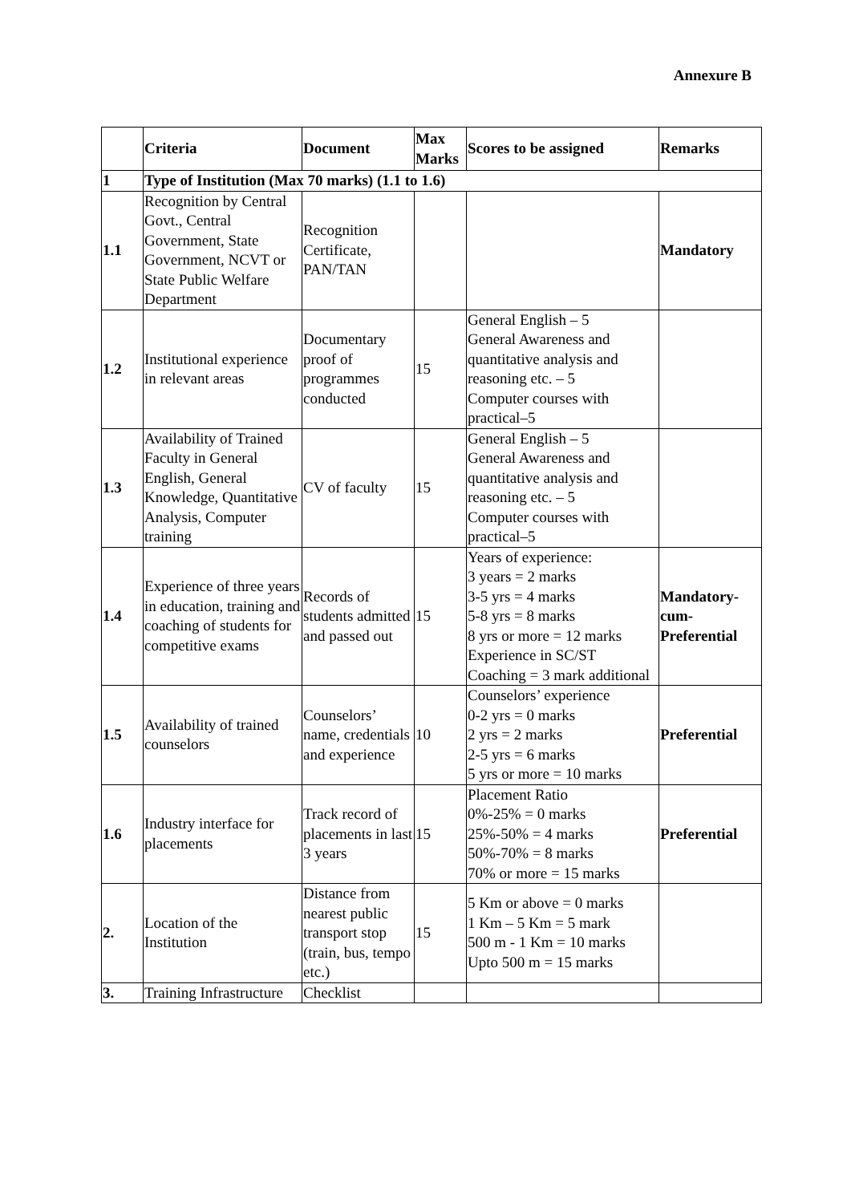Annexure B
| | Criteria | Document | Max Marks | Scores to be assigned | Remarks |
| --- | --- | --- | --- | --- | --- |
| 1 | Type of Institution (Max 70 marks) (1.1 to 1.6) | | | | |
| 1.1 | Recognition by Central Govt., Central Government, State Government, NCVT or State Public Welfare Department | Recognition Certificate, PAN/TAN | | | Mandatory |
| 1.2 | Institutional experience in relevant areas | Documentary proof of programmes conducted | 15 | General English – 5 General Awareness and quantitative analysis and reasoning etc. – 5 Computer courses with practical–5 | |
| 1.3 | Availability of Trained Faculty in General English, General Knowledge, Quantitative Analysis, Computer training | CV of faculty | 15 | General English – 5 General Awareness and quantitative analysis and reasoning etc. – 5 Computer courses with practical–5 | |
| 1.4 | Experience of three years in education, training and coaching of students for competitive exams | Records of students admitted and passed out | 15 | Years of experience: 3 years = 2 marks 3-5 yrs = 4 marks 5-8 yrs = 8 marks 8 yrs or more = 12 marks Experience in SC/ST Coaching = 3 mark additional | Mandatory-cum-Preferential |
| 1.5 | Availability of trained counselors | Counselors’ name, credentials and experience | 10 | Counselors’ experience 0-2 yrs = 0 marks 2 yrs = 2 marks 2-5 yrs = 6 marks 5 yrs or more = 10 marks | Preferential |
| 1.6 | Industry interface for placements | Track record of placements in last 3 years | 15 | Placement Ratio 0%-25% = 0 marks 25%-50% = 4 marks 50%-70% = 8 marks 70% or more = 15 marks | Preferential |
| 2. | Location of the Institution | Distance from nearest public transport stop (train, bus, tempo etc.) | 15 | 5 Km or above = 0 marks 1 Km – 5 Km = 5 mark 500 m - 1 Km = 10 marks Upto 500 m = 15 marks | |
| 3. | Training Infrastructure | Checklist | | | |